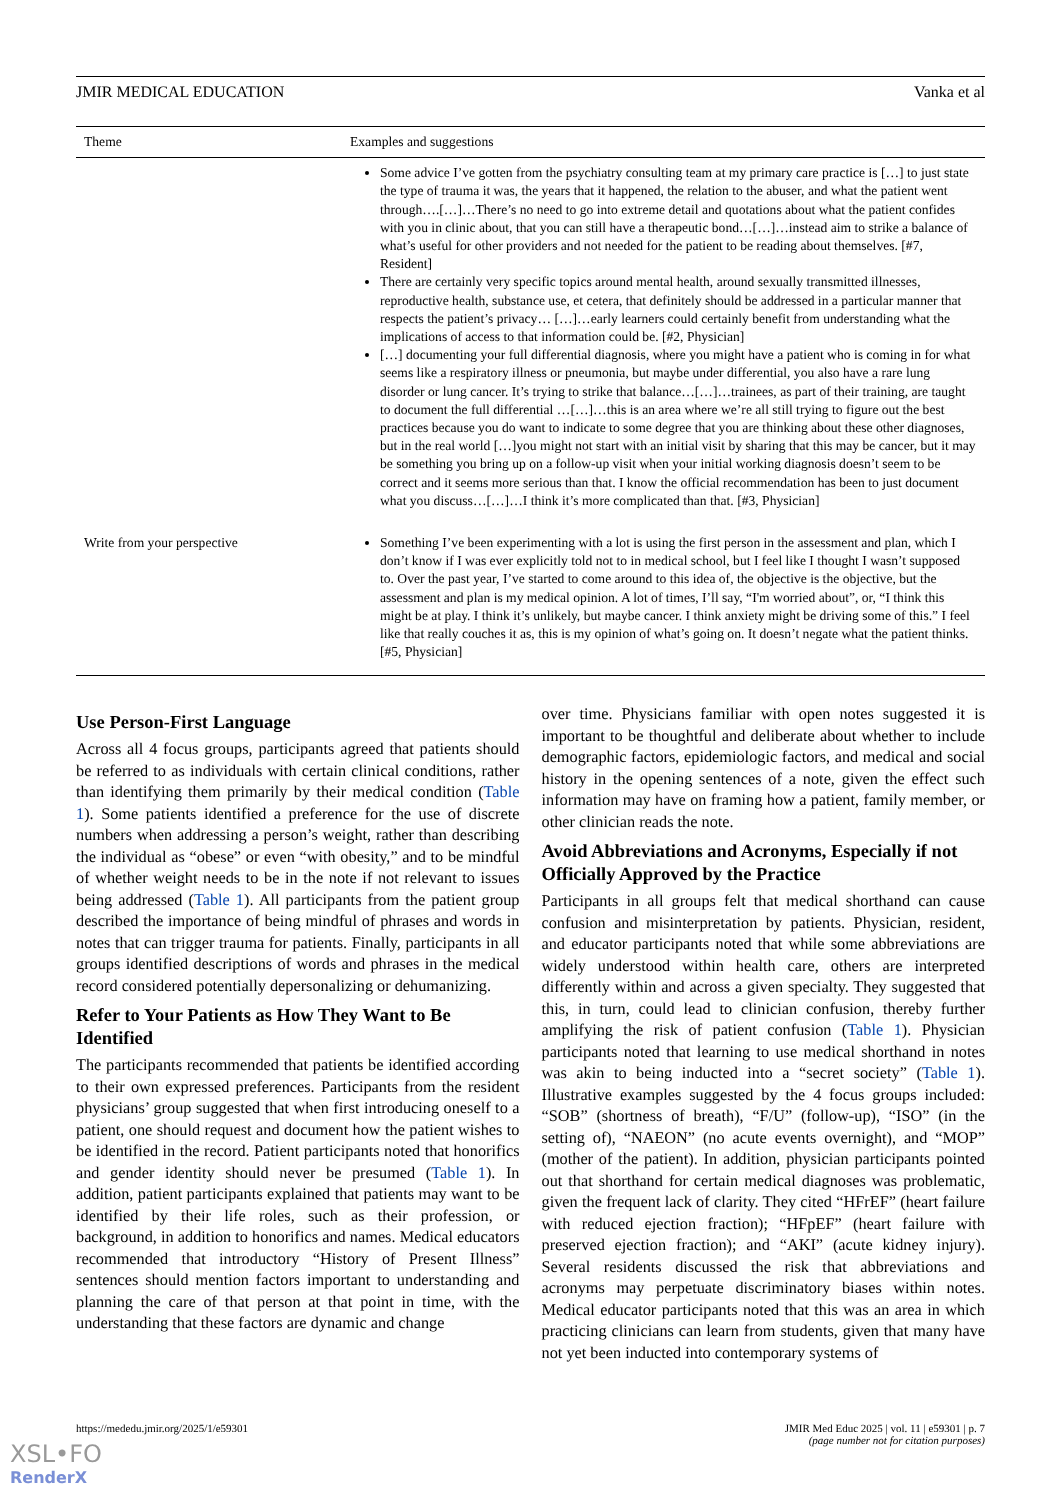JMIR MEDICAL EDUCATION Vanka et al
| Theme | Examples and suggestions |
| --- | --- |
| | Some advice I’ve gotten from the psychiatry consulting team at my primary care practice is […] to just state the type of trauma it was, the years that it happened, the relation to the abuser, and what the patient went through….[…]…There’s no need to go into extreme detail and quotations about what the patient confides with you in clinic about, that you can still have a therapeutic bond…[…]…instead aim to strike a balance of what’s useful for other providers and not needed for the patient to be reading about themselves. [#7, Resident] There are certainly very specific topics around mental health, around sexually transmitted illnesses, reproductive health, substance use, et cetera, that definitely should be addressed in a particular manner that respects the patient’s privacy… […]…early learners could certainly benefit from understanding what the implications of access to that information could be. [#2, Physician] […] documenting your full differential diagnosis, where you might have a patient who is coming in for what seems like a respiratory illness or pneumonia, but maybe under differential, you also have a rare lung disorder or lung cancer. It’s trying to strike that balance…[…]…trainees, as part of their training, are taught to document the full differential …[…]…this is an area where we’re all still trying to figure out the best practices because you do want to indicate to some degree that you are thinking about these other diagnoses, but in the real world […]you might not start with an initial visit by sharing that this may be cancer, but it may be something you bring up on a follow-up visit when your initial working diagnosis doesn’t seem to be correct and it seems more serious than that. I know the official recommendation has been to just document what you discuss…[…]…I think it’s more complicated than that. [#3, Physician] |
| Write from your perspective | Something I’ve been experimenting with a lot is using the first person in the assessment and plan, which I don’t know if I was ever explicitly told not to in medical school, but I feel like I thought I wasn’t supposed to. Over the past year, I’ve started to come around to this idea of, the objective is the objective, but the assessment and plan is my medical opinion. A lot of times, I’ll say, “I'm worried about”, or, “I think this might be at play. I think it’s unlikely, but maybe cancer. I think anxiety might be driving some of this.” I feel like that really couches it as, this is my opinion of what’s going on. It doesn’t negate what the patient thinks. [#5, Physician] |
Use Person-First Language
Across all 4 focus groups, participants agreed that patients should be referred to as individuals with certain clinical conditions, rather than identifying them primarily by their medical condition (Table 1). Some patients identified a preference for the use of discrete numbers when addressing a person’s weight, rather than describing the individual as “obese” or even “with obesity,” and to be mindful of whether weight needs to be in the note if not relevant to issues being addressed (Table 1). All participants from the patient group described the importance of being mindful of phrases and words in notes that can trigger trauma for patients. Finally, participants in all groups identified descriptions of words and phrases in the medical record considered potentially depersonalizing or dehumanizing.
Refer to Your Patients as How They Want to Be Identified
The participants recommended that patients be identified according to their own expressed preferences. Participants from the resident physicians’ group suggested that when first introducing oneself to a patient, one should request and document how the patient wishes to be identified in the record. Patient participants noted that honorifics and gender identity should never be presumed (Table 1). In addition, patient participants explained that patients may want to be identified by their life roles, such as their profession, or background, in addition to honorifics and names. Medical educators recommended that introductory “History of Present Illness” sentences should mention factors important to understanding and planning the care of that person at that point in time, with the understanding that these factors are dynamic and change
over time. Physicians familiar with open notes suggested it is important to be thoughtful and deliberate about whether to include demographic factors, epidemiologic factors, and medical and social history in the opening sentences of a note, given the effect such information may have on framing how a patient, family member, or other clinician reads the note.
Avoid Abbreviations and Acronyms, Especially if not Officially Approved by the Practice
Participants in all groups felt that medical shorthand can cause confusion and misinterpretation by patients. Physician, resident, and educator participants noted that while some abbreviations are widely understood within health care, others are interpreted differently within and across a given specialty. They suggested that this, in turn, could lead to clinician confusion, thereby further amplifying the risk of patient confusion (Table 1). Physician participants noted that learning to use medical shorthand in notes was akin to being inducted into a “secret society” (Table 1). Illustrative examples suggested by the 4 focus groups included: “SOB” (shortness of breath), “F/U” (follow-up), “ISO” (in the setting of), “NAEON” (no acute events overnight), and “MOP” (mother of the patient). In addition, physician participants pointed out that shorthand for certain medical diagnoses was problematic, given the frequent lack of clarity. They cited “HFrEF” (heart failure with reduced ejection fraction); “HFpEF” (heart failure with preserved ejection fraction); and “AKI” (acute kidney injury). Several residents discussed the risk that abbreviations and acronyms may perpetuate discriminatory biases within notes. Medical educator participants noted that this was an area in which practicing clinicians can learn from students, given that many have not yet been inducted into contemporary systems of
https://mededu.jmir.org/2025/1/e59301 JMIR Med Educ 2025 | vol. 11 | e59301 | p. 7
(page number not for citation purposes)
XSL•FO
RenderX